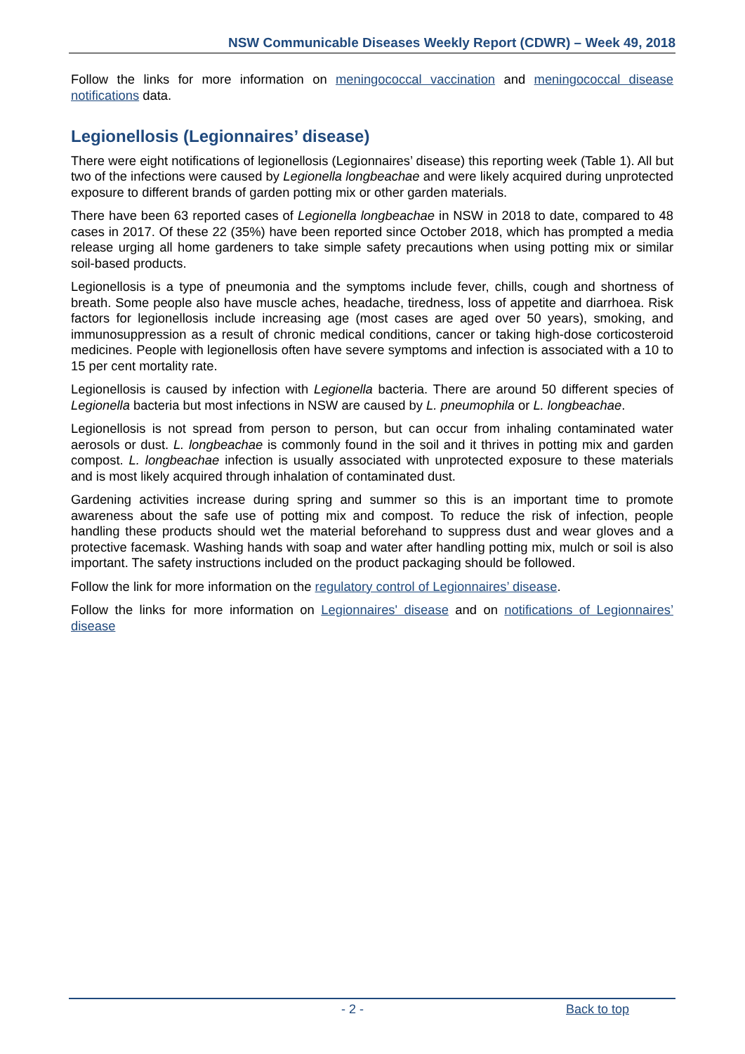NSW Communicable Diseases Weekly Report (CDWR) – Week 49, 2018
Follow the links for more information on meningococcal vaccination and meningococcal disease notifications data.
Legionellosis (Legionnaires’ disease)
There were eight notifications of legionellosis (Legionnaires’ disease) this reporting week (Table 1). All but two of the infections were caused by Legionella longbeachae and were likely acquired during unprotected exposure to different brands of garden potting mix or other garden materials.
There have been 63 reported cases of Legionella longbeachae in NSW in 2018 to date, compared to 48 cases in 2017. Of these 22 (35%) have been reported since October 2018, which has prompted a media release urging all home gardeners to take simple safety precautions when using potting mix or similar soil-based products.
Legionellosis is a type of pneumonia and the symptoms include fever, chills, cough and shortness of breath. Some people also have muscle aches, headache, tiredness, loss of appetite and diarrhoea. Risk factors for legionellosis include increasing age (most cases are aged over 50 years), smoking, and immunosuppression as a result of chronic medical conditions, cancer or taking high-dose corticosteroid medicines. People with legionellosis often have severe symptoms and infection is associated with a 10 to 15 per cent mortality rate.
Legionellosis is caused by infection with Legionella bacteria. There are around 50 different species of Legionella bacteria but most infections in NSW are caused by L. pneumophila or L. longbeachae.
Legionellosis is not spread from person to person, but can occur from inhaling contaminated water aerosols or dust. L. longbeachae is commonly found in the soil and it thrives in potting mix and garden compost. L. longbeachae infection is usually associated with unprotected exposure to these materials and is most likely acquired through inhalation of contaminated dust.
Gardening activities increase during spring and summer so this is an important time to promote awareness about the safe use of potting mix and compost. To reduce the risk of infection, people handling these products should wet the material beforehand to suppress dust and wear gloves and a protective facemask. Washing hands with soap and water after handling potting mix, mulch or soil is also important. The safety instructions included on the product packaging should be followed.
Follow the link for more information on the regulatory control of Legionnaires’ disease.
Follow the links for more information on Legionnaires' disease and on notifications of Legionnaires’ disease
- 2 - Back to top